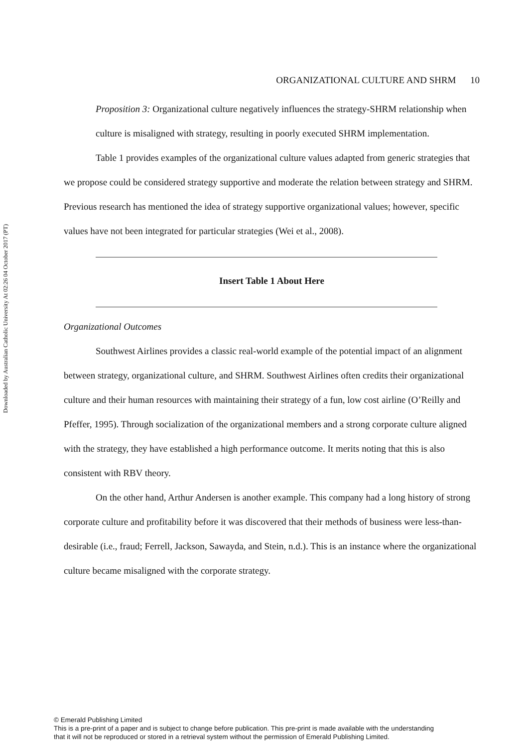Downloaded by Australian Catholic University At 02:26 04 October 2017 (PT)
ORGANIZATIONAL CULTURE AND SHRM 10
Proposition 3: Organizational culture negatively influences the strategy-SHRM relationship when culture is misaligned with strategy, resulting in poorly executed SHRM implementation.
Table 1 provides examples of the organizational culture values adapted from generic strategies that we propose could be considered strategy supportive and moderate the relation between strategy and SHRM. Previous research has mentioned the idea of strategy supportive organizational values; however, specific values have not been integrated for particular strategies (Wei et al., 2008).
Insert Table 1 About Here
Organizational Outcomes
Southwest Airlines provides a classic real-world example of the potential impact of an alignment between strategy, organizational culture, and SHRM. Southwest Airlines often credits their organizational culture and their human resources with maintaining their strategy of a fun, low cost airline (O’Reilly and Pfeffer, 1995). Through socialization of the organizational members and a strong corporate culture aligned with the strategy, they have established a high performance outcome. It merits noting that this is also consistent with RBV theory.
On the other hand, Arthur Andersen is another example. This company had a long history of strong corporate culture and profitability before it was discovered that their methods of business were less-than-desirable (i.e., fraud; Ferrell, Jackson, Sawayda, and Stein, n.d.). This is an instance where the organizational culture became misaligned with the corporate strategy.
© Emerald Publishing Limited
This is a pre-print of a paper and is subject to change before publication. This pre-print is made available with the understanding
that it will not be reproduced or stored in a retrieval system without the permission of Emerald Publishing Limited.